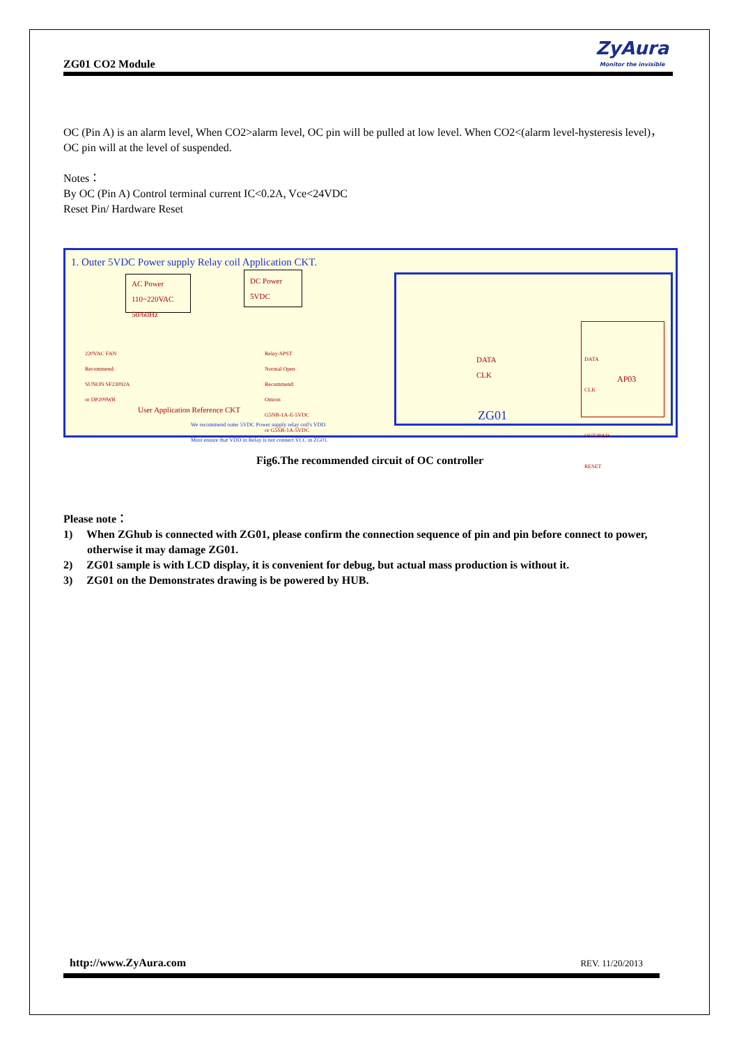ZG01 CO2 Module
ZyAura
Monitor the invisible
OC (Pin A) is an alarm level, When CO2>alarm level, OC pin will be pulled at low level. When CO2<(alarm level-hysteresis level)，OC pin will at the level of suspended.
Notes：
By OC (Pin A) Control terminal current IC<0.2A, Vce<24VDC
Reset Pin/ Hardware Reset
1. Outer 5VDC Power supply Relay coil Application CKT.
AC Power
110~220VAC
50/60Hz
DC Power
5VDC
220VAC FAN
Recommend:
SUNON SF23092A
or DP209WR
Relay-SPST
Normal Open
Recommend:
Omron
G5NB-1A-E-5VDC
or G5SB-1A-5VDC
User Application Reference CKT
We recommend outer 5VDC Power supply relay coil's VDD.
Must ensure that VDD in Relay is not connect VCC in ZG01.
DATA
CLK
DATA
CLK
OUT2PAD
RESET
AP03
ZG01
Fig6.The recommended circuit of OC controller
Please note：
1) When ZGhub is connected with ZG01, please confirm the connection sequence of pin and pin before connect to power, otherwise it may damage ZG01.
2) ZG01 sample is with LCD display, it is convenient for debug, but actual mass production is without it.
3) ZG01 on the Demonstrates drawing is be powered by HUB.
http://www.ZyAura.com REV. 11/20/2013